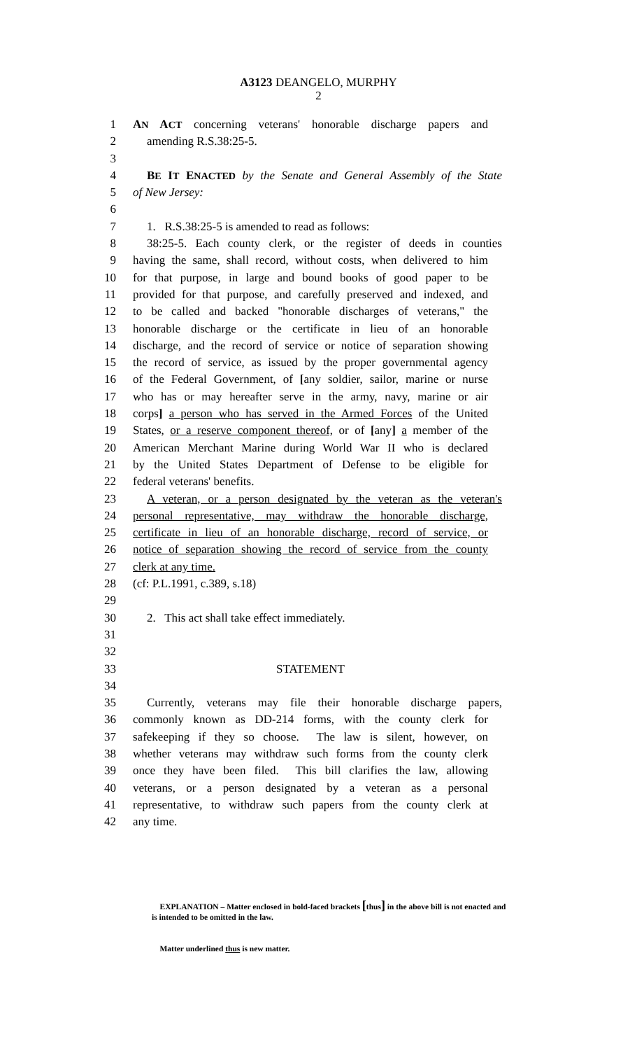A3123 DEANGELO, MURPHY
2
1 AN ACT concerning veterans' honorable discharge papers and
2 amending R.S.38:25-5.
3
4 BE IT ENACTED by the Senate and General Assembly of the State
5 of New Jersey:
6
7 1. R.S.38:25-5 is amended to read as follows:
8 38:25-5. Each county clerk, or the register of deeds in counties
9 having the same, shall record, without costs, when delivered to him
10 for that purpose, in large and bound books of good paper to be
11 provided for that purpose, and carefully preserved and indexed, and
12 to be called and backed "honorable discharges of veterans," the
13 honorable discharge or the certificate in lieu of an honorable
14 discharge, and the record of service or notice of separation showing
15 the record of service, as issued by the proper governmental agency
16 of the Federal Government, of [any soldier, sailor, marine or nurse
17 who has or may hereafter serve in the army, navy, marine or air
18 corps] a person who has served in the Armed Forces of the United
19 States, or a reserve component thereof, or of [any] a member of the
20 American Merchant Marine during World War II who is declared
21 by the United States Department of Defense to be eligible for
22 federal veterans' benefits.
23 A veteran, or a person designated by the veteran as the veteran's
24 personal representative, may withdraw the honorable discharge,
25 certificate in lieu of an honorable discharge, record of service, or
26 notice of separation showing the record of service from the county
27 clerk at any time.
28 (cf: P.L.1991, c.389, s.18)
29
30 2. This act shall take effect immediately.
31
32
33 STATEMENT
34
35 Currently, veterans may file their honorable discharge papers,
36 commonly known as DD-214 forms, with the county clerk for
37 safekeeping if they so choose. The law is silent, however, on
38 whether veterans may withdraw such forms from the county clerk
39 once they have been filed. This bill clarifies the law, allowing
40 veterans, or a person designated by a veteran as a personal
41 representative, to withdraw such papers from the county clerk at
42 any time.
EXPLANATION – Matter enclosed in bold-faced brackets [thus] in the above bill is not enacted and is intended to be omitted in the law.
Matter underlined thus is new matter.